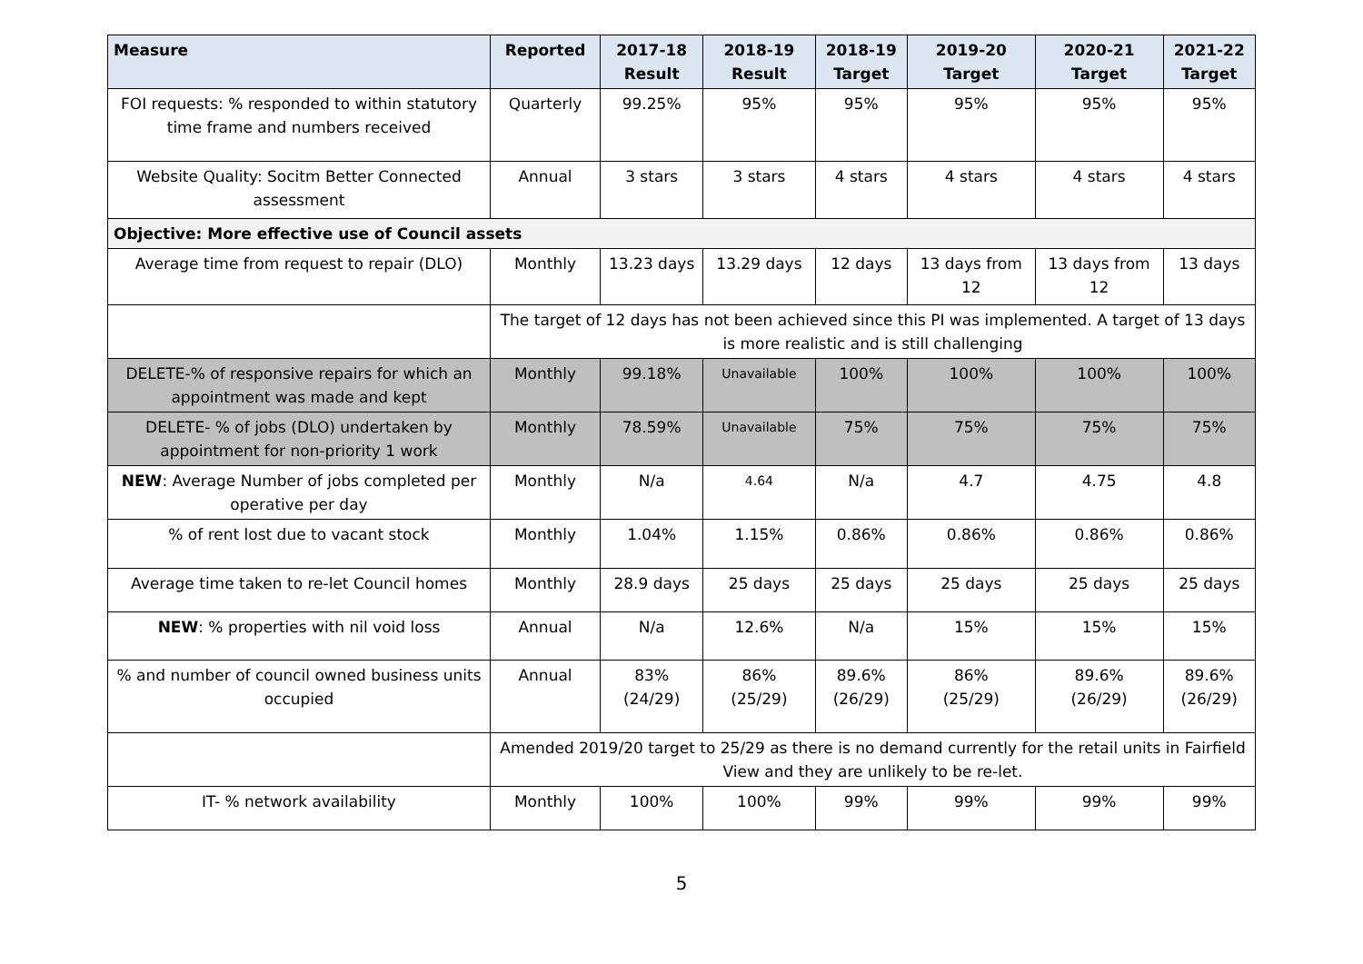| Measure | Reported | 2017-18 Result | 2018-19 Result | 2018-19 Target | 2019-20 Target | 2020-21 Target | 2021-22 Target |
| --- | --- | --- | --- | --- | --- | --- | --- |
| FOI requests: % responded to within statutory time frame and numbers received | Quarterly | 99.25% | 95% | 95% | 95% | 95% | 95% |
| Website Quality: Socitm Better Connected assessment | Annual | 3 stars | 3 stars | 4 stars | 4 stars | 4 stars | 4 stars |
| Objective: More effective use of Council assets | | | | | | | |
| Average time from request to repair (DLO) | Monthly | 13.23 days | 13.29 days | 12 days | 13 days from 12 | 13 days from 12 | 13 days |
| | The target of 12 days has not been achieved since this PI was implemented. A target of 13 days is more realistic and is still challenging | | | | | | |
| DELETE-% of responsive repairs for which an appointment was made and kept | Monthly | 99.18% | Unavailable | 100% | 100% | 100% | 100% |
| DELETE- % of jobs (DLO) undertaken by appointment for non-priority 1 work | Monthly | 78.59% | Unavailable | 75% | 75% | 75% | 75% |
| NEW : Average Number of jobs completed per operative per day | Monthly | N/a | 4.64 | N/a | 4.7 | 4.75 | 4.8 |
| % of rent lost due to vacant stock | Monthly | 1.04% | 1.15% | 0.86% | 0.86% | 0.86% | 0.86% |
| Average time taken to re-let Council homes | Monthly | 28.9 days | 25 days | 25 days | 25 days | 25 days | 25 days |
| NEW : % properties with nil void loss | Annual | N/a | 12.6% | N/a | 15% | 15% | 15% |
| % and number of council owned business units occupied | Annual | 83% (24/29) | 86% (25/29) | 89.6% (26/29) | 86% (25/29) | 89.6% (26/29) | 89.6% (26/29) |
| | Amended 2019/20 target to 25/29 as there is no demand currently for the retail units in Fairfield View and they are unlikely to be re-let. | | | | | | |
| IT- % network availability | Monthly | 100% | 100% | 99% | 99% | 99% | 99% |
5